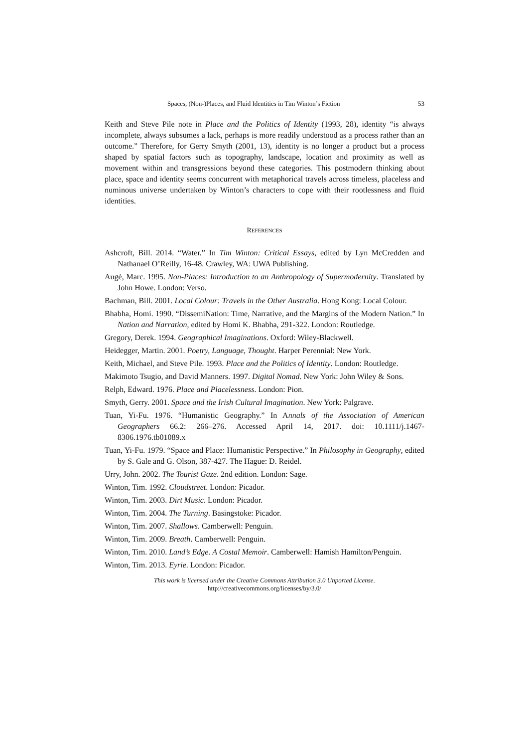Spaces, (Non-)Places, and Fluid Identities in Tim Winton’s Fiction 53
Keith and Steve Pile note in Place and the Politics of Identity (1993, 28), identity “is always incomplete, always subsumes a lack, perhaps is more readily understood as a process rather than an outcome.” Therefore, for Gerry Smyth (2001, 13), identity is no longer a product but a process shaped by spatial factors such as topography, landscape, location and proximity as well as movement within and transgressions beyond these categories. This postmodern thinking about place, space and identity seems concurrent with metaphorical travels across timeless, placeless and numinous universe undertaken by Winton’s characters to cope with their rootlessness and fluid identities.
REFERENCES
Ashcroft, Bill. 2014. “Water.” In Tim Winton: Critical Essays, edited by Lyn McCredden and Nathanael O’Reilly, 16-48. Crawley, WA: UWA Publishing.
Augé, Marc. 1995. Non-Places: Introduction to an Anthropology of Supermodernity. Translated by John Howe. London: Verso.
Bachman, Bill. 2001. Local Colour: Travels in the Other Australia. Hong Kong: Local Colour.
Bhabha, Homi. 1990. “DissemiNation: Time, Narrative, and the Margins of the Modern Nation.” In Nation and Narration, edited by Homi K. Bhabha, 291-322. London: Routledge.
Gregory, Derek. 1994. Geographical Imaginations. Oxford: Wiley-Blackwell.
Heidegger, Martin. 2001. Poetry, Language, Thought. Harper Perennial: New York.
Keith, Michael, and Steve Pile. 1993. Place and the Politics of Identity. London: Routledge.
Makimoto Tsugio, and David Manners. 1997. Digital Nomad. New York: John Wiley & Sons.
Relph, Edward. 1976. Place and Placelessness. London: Pion.
Smyth, Gerry. 2001. Space and the Irish Cultural Imagination. New York: Palgrave.
Tuan, Yi-Fu. 1976. “Humanistic Geography.” In Annals of the Association of American Geographers 66.2: 266–276. Accessed April 14, 2017. doi: 10.1111/j.1467-8306.1976.tb01089.x
Tuan, Yi-Fu. 1979. “Space and Place: Humanistic Perspective.” In Philosophy in Geography, edited by S. Gale and G. Olson, 387-427. The Hague: D. Reidel.
Urry, John. 2002. The Tourist Gaze. 2nd edition. London: Sage.
Winton, Tim. 1992. Cloudstreet. London: Picador.
Winton, Tim. 2003. Dirt Music. London: Picador.
Winton, Tim. 2004. The Turning. Basingstoke: Picador.
Winton, Tim. 2007. Shallows. Camberwell: Penguin.
Winton, Tim. 2009. Breath. Camberwell: Penguin.
Winton, Tim. 2010. Land’s Edge. A Costal Memoir. Camberwell: Hamish Hamilton/Penguin.
Winton, Tim. 2013. Eyrie. London: Picador.
This work is licensed under the Creative Commons Attribution 3.0 Unported License.
http://creativecommons.org/licenses/by/3.0/